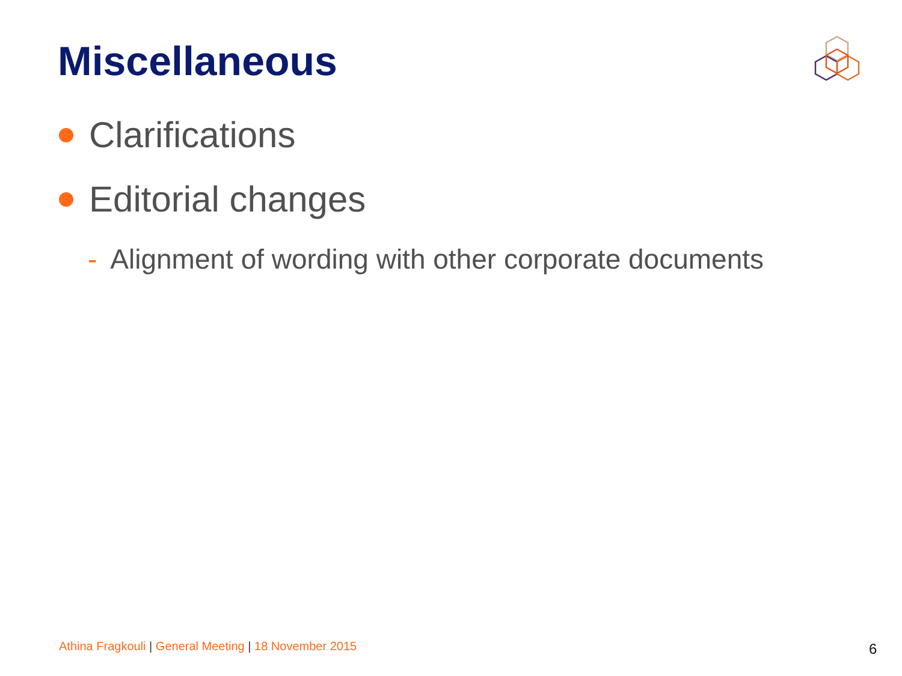Miscellaneous
Clarifications
Editorial changes
- Alignment of wording with other corporate documents
Athina Fragkouli | General Meeting | 18 November 2015
6